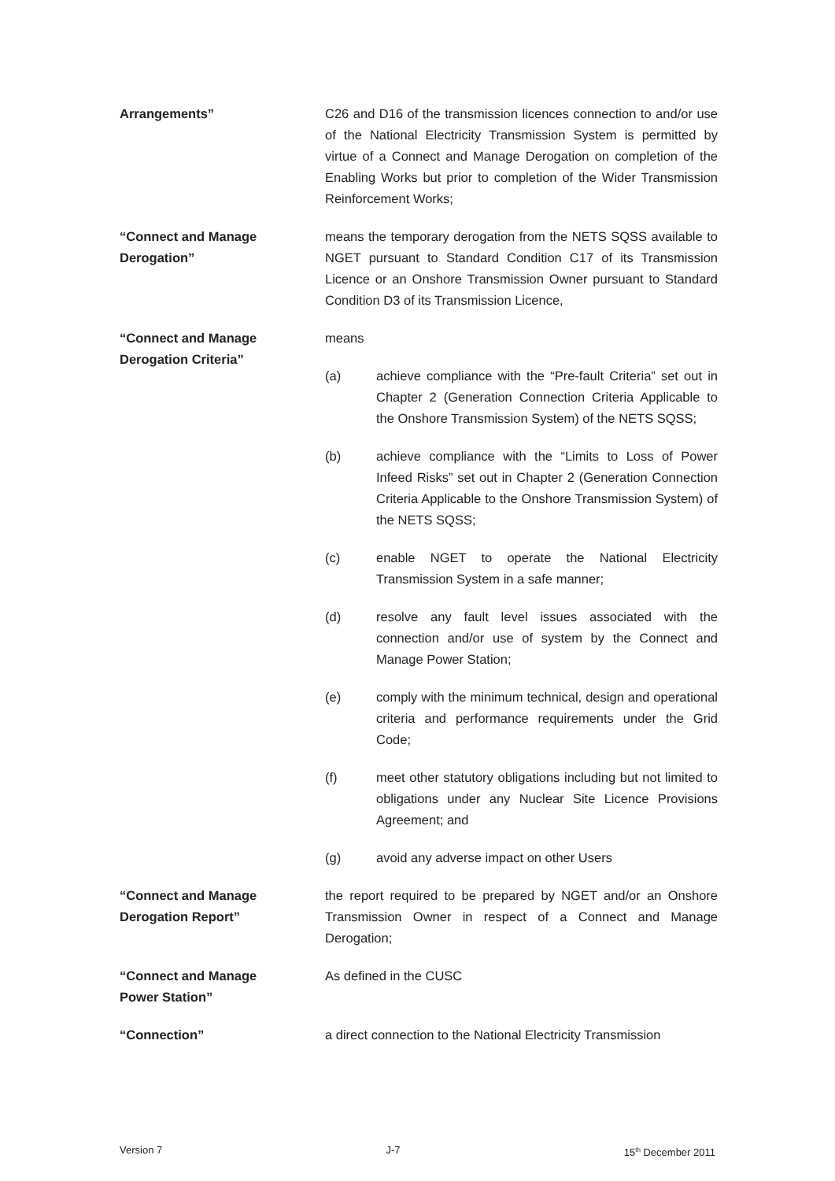Arrangements” C26 and D16 of the transmission licences connection to and/or use of the National Electricity Transmission System is permitted by virtue of a Connect and Manage Derogation on completion of the Enabling Works but prior to completion of the Wider Transmission Reinforcement Works;
“Connect and Manage
Derogation”
means the temporary derogation from the NETS SQSS available to NGET pursuant to Standard Condition C17 of its Transmission Licence or an Onshore Transmission Owner pursuant to Standard Condition D3 of its Transmission Licence,
“Connect and Manage
Derogation Criteria”
means
(a) achieve compliance with the “Pre-fault Criteria” set out in Chapter 2 (Generation Connection Criteria Applicable to the Onshore Transmission System) of the NETS SQSS;
(b) achieve compliance with the “Limits to Loss of Power Infeed Risks” set out in Chapter 2 (Generation Connection Criteria Applicable to the Onshore Transmission System) of the NETS SQSS;
(c) enable NGET to operate the National Electricity Transmission System in a safe manner;
(d) resolve any fault level issues associated with the connection and/or use of system by the Connect and Manage Power Station;
(e) comply with the minimum technical, design and operational criteria and performance requirements under the Grid Code;
(f) meet other statutory obligations including but not limited to obligations under any Nuclear Site Licence Provisions Agreement; and
(g) avoid any adverse impact on other Users
“Connect and Manage
Derogation Report”
the report required to be prepared by NGET and/or an Onshore Transmission Owner in respect of a Connect and Manage Derogation;
“Connect and Manage
Power Station”
As defined in the CUSC
“Connection” a direct connection to the National Electricity Transmission
Version 7 J-7 15<sup>th</sup> December 2011